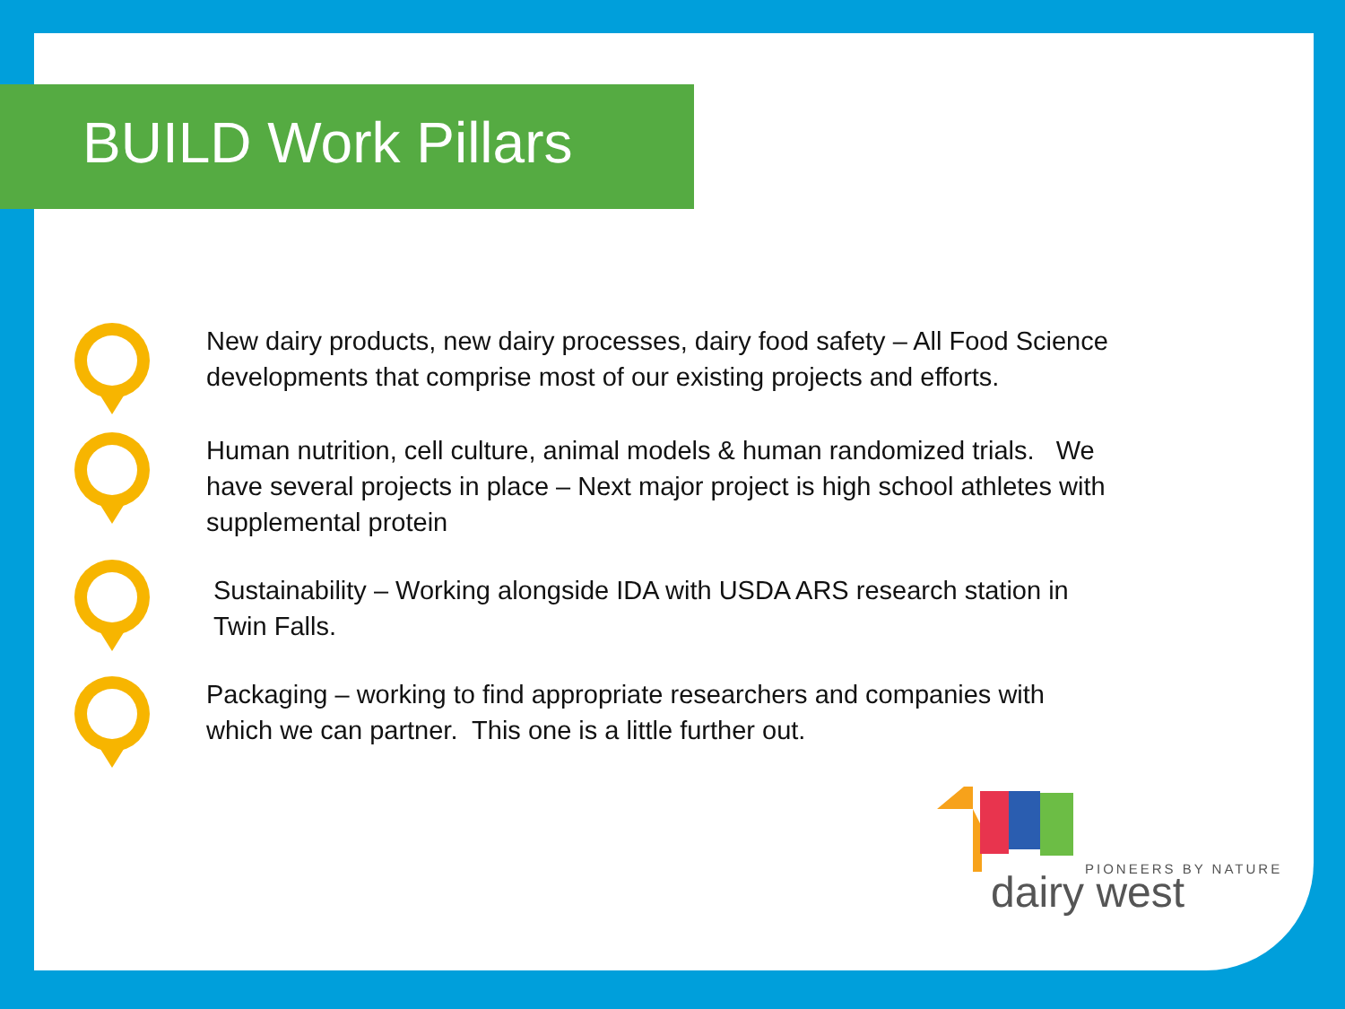BUILD Work Pillars
New dairy products, new dairy processes, dairy food safety – All Food Science developments that comprise most of our existing projects and efforts.
Human nutrition, cell culture, animal models & human randomized trials. We have several projects in place – Next major project is high school athletes with supplemental protein
Sustainability – Working alongside IDA with USDA ARS research station in Twin Falls.
Packaging – working to find appropriate researchers and companies with which we can partner. This one is a little further out.
PIONEERS BY NATURE
dairy west